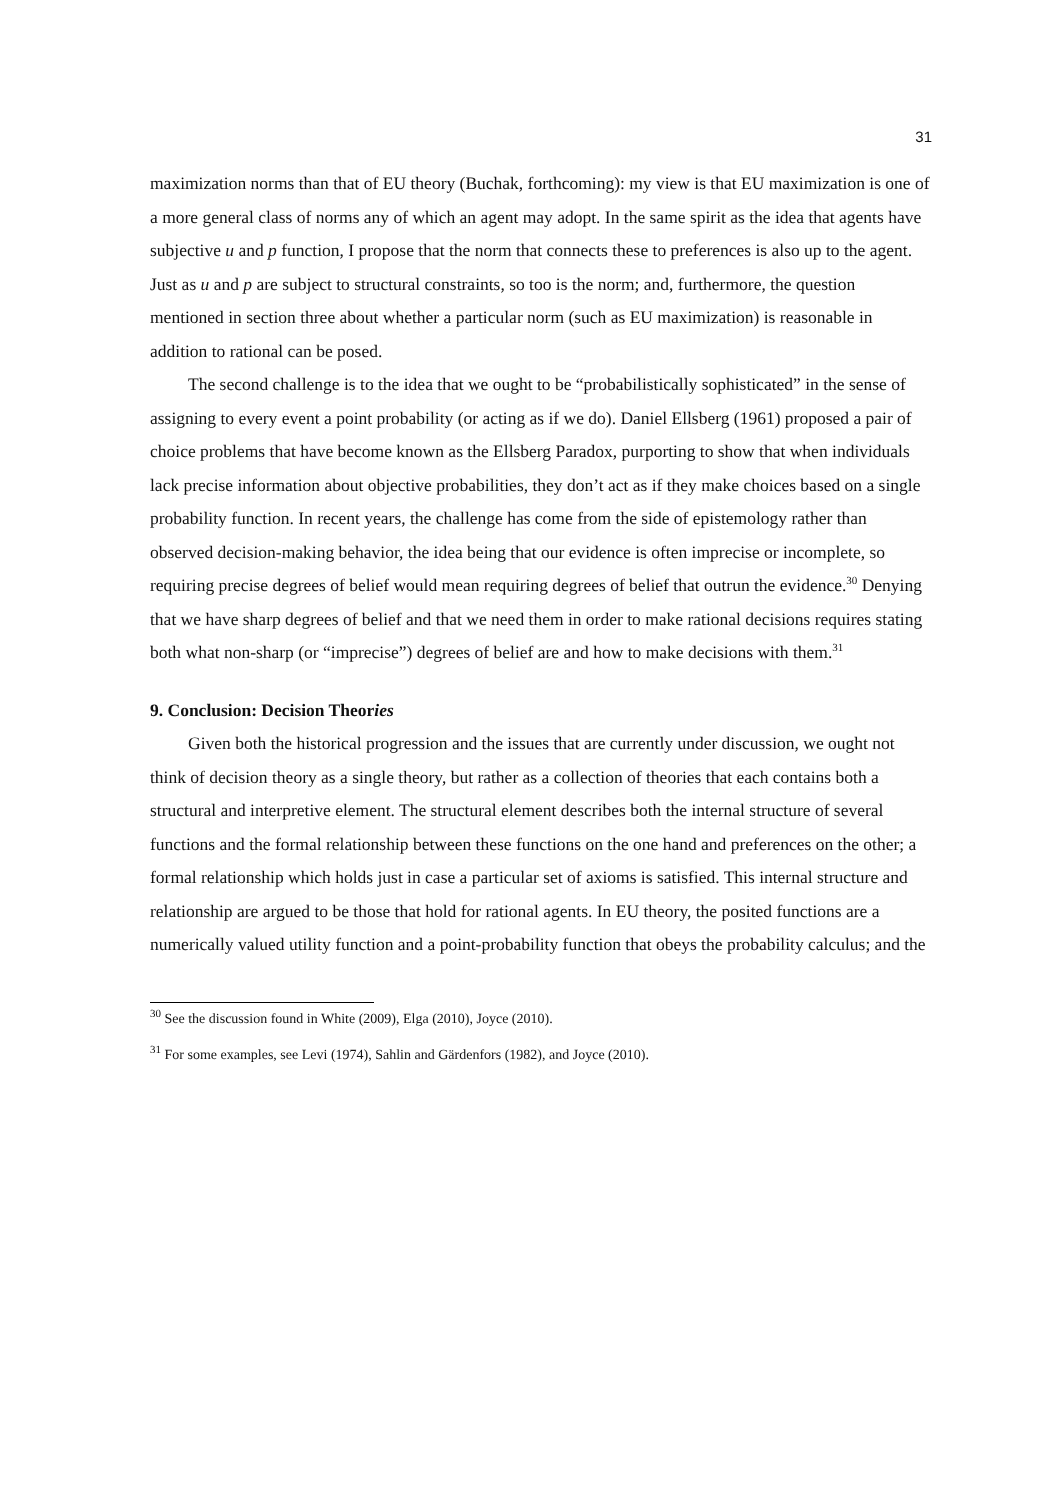31
maximization norms than that of EU theory (Buchak, forthcoming): my view is that EU maximization is one of a more general class of norms any of which an agent may adopt. In the same spirit as the idea that agents have subjective u and p function, I propose that the norm that connects these to preferences is also up to the agent. Just as u and p are subject to structural constraints, so too is the norm; and, furthermore, the question mentioned in section three about whether a particular norm (such as EU maximization) is reasonable in addition to rational can be posed.
The second challenge is to the idea that we ought to be “probabilistically sophisticated” in the sense of assigning to every event a point probability (or acting as if we do). Daniel Ellsberg (1961) proposed a pair of choice problems that have become known as the Ellsberg Paradox, purporting to show that when individuals lack precise information about objective probabilities, they don’t act as if they make choices based on a single probability function. In recent years, the challenge has come from the side of epistemology rather than observed decision-making behavior, the idea being that our evidence is often imprecise or incomplete, so requiring precise degrees of belief would mean requiring degrees of belief that outrun the evidence.<sup>30</sup> Denying that we have sharp degrees of belief and that we need them in order to make rational decisions requires stating both what non-sharp (or “imprecise”) degrees of belief are and how to make decisions with them.<sup>31</sup>
9. Conclusion: Decision Theories
Given both the historical progression and the issues that are currently under discussion, we ought not think of decision theory as a single theory, but rather as a collection of theories that each contains both a structural and interpretive element. The structural element describes both the internal structure of several functions and the formal relationship between these functions on the one hand and preferences on the other; a formal relationship which holds just in case a particular set of axioms is satisfied. This internal structure and relationship are argued to be those that hold for rational agents. In EU theory, the posited functions are a numerically valued utility function and a point-probability function that obeys the probability calculus; and the
<sup>30</sup> See the discussion found in White (2009), Elga (2010), Joyce (2010).
<sup>31</sup> For some examples, see Levi (1974), Sahlin and Gärdenfors (1982), and Joyce (2010).